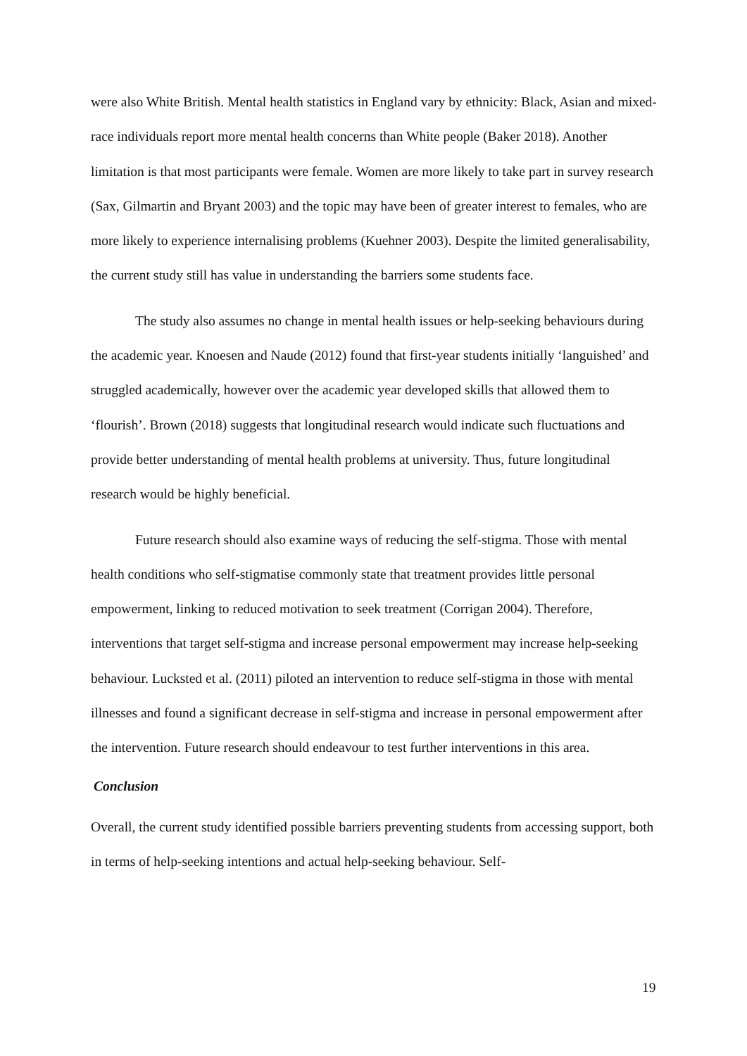were also White British. Mental health statistics in England vary by ethnicity: Black, Asian and mixed-race individuals report more mental health concerns than White people (Baker 2018). Another limitation is that most participants were female. Women are more likely to take part in survey research (Sax, Gilmartin and Bryant 2003) and the topic may have been of greater interest to females, who are more likely to experience internalising problems (Kuehner 2003). Despite the limited generalisability, the current study still has value in understanding the barriers some students face.
The study also assumes no change in mental health issues or help-seeking behaviours during the academic year. Knoesen and Naude (2012) found that first-year students initially ‘languished’ and struggled academically, however over the academic year developed skills that allowed them to ‘flourish’. Brown (2018) suggests that longitudinal research would indicate such fluctuations and provide better understanding of mental health problems at university. Thus, future longitudinal research would be highly beneficial.
Future research should also examine ways of reducing the self-stigma. Those with mental health conditions who self-stigmatise commonly state that treatment provides little personal empowerment, linking to reduced motivation to seek treatment (Corrigan 2004). Therefore, interventions that target self-stigma and increase personal empowerment may increase help-seeking behaviour. Lucksted et al. (2011) piloted an intervention to reduce self-stigma in those with mental illnesses and found a significant decrease in self-stigma and increase in personal empowerment after the intervention. Future research should endeavour to test further interventions in this area.
Conclusion
Overall, the current study identified possible barriers preventing students from accessing support, both in terms of help-seeking intentions and actual help-seeking behaviour. Self-
19